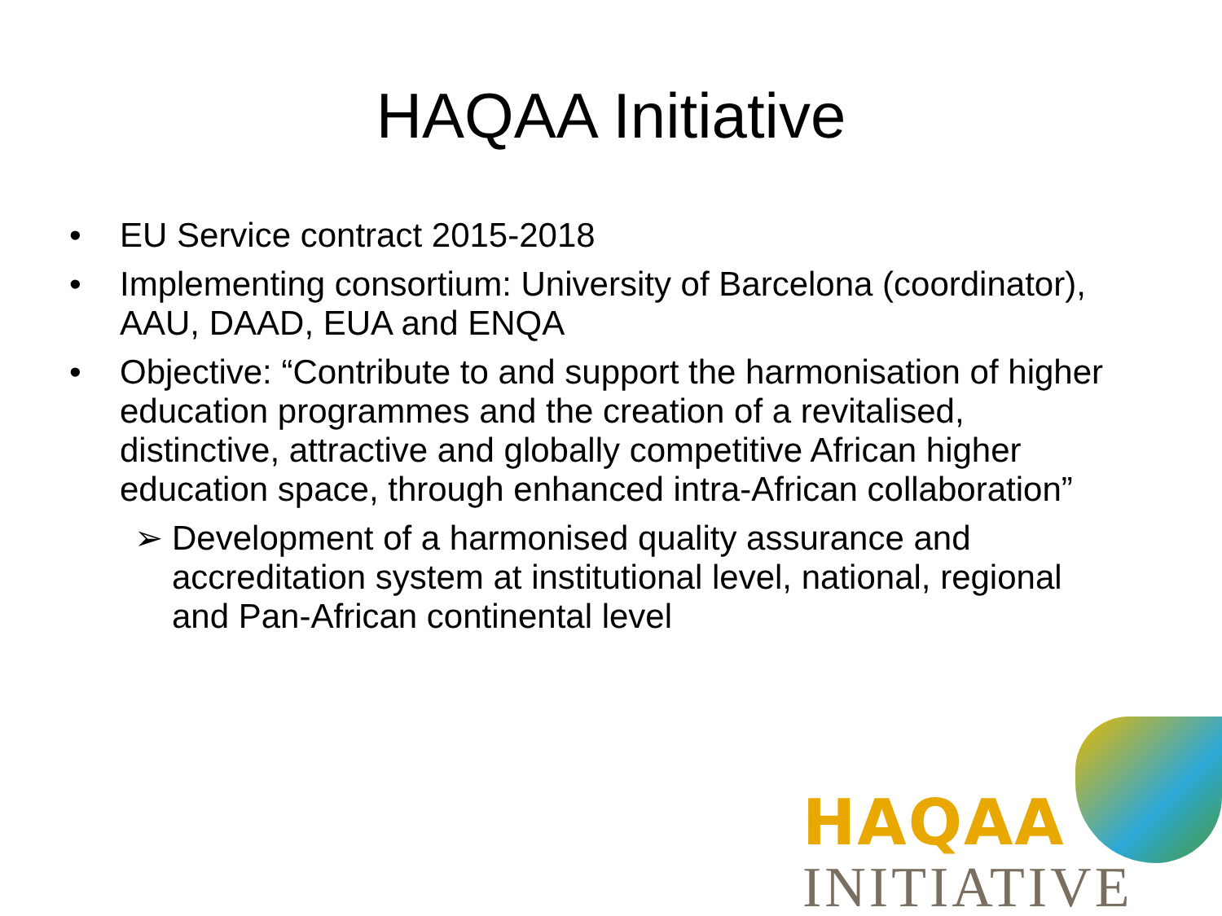HAQAA Initiative
• EU Service contract 2015-2018
• Implementing consortium: University of Barcelona (coordinator), AAU, DAAD, EUA and ENQA
• Objective: “Contribute to and support the harmonisation of higher education programmes and the creation of a revitalised, distinctive, attractive and globally competitive African higher education space, through enhanced intra-African collaboration”
➢ Development of a harmonised quality assurance and accreditation system at institutional level, national, regional and Pan-African continental level
HAQAA
INITIATIVE